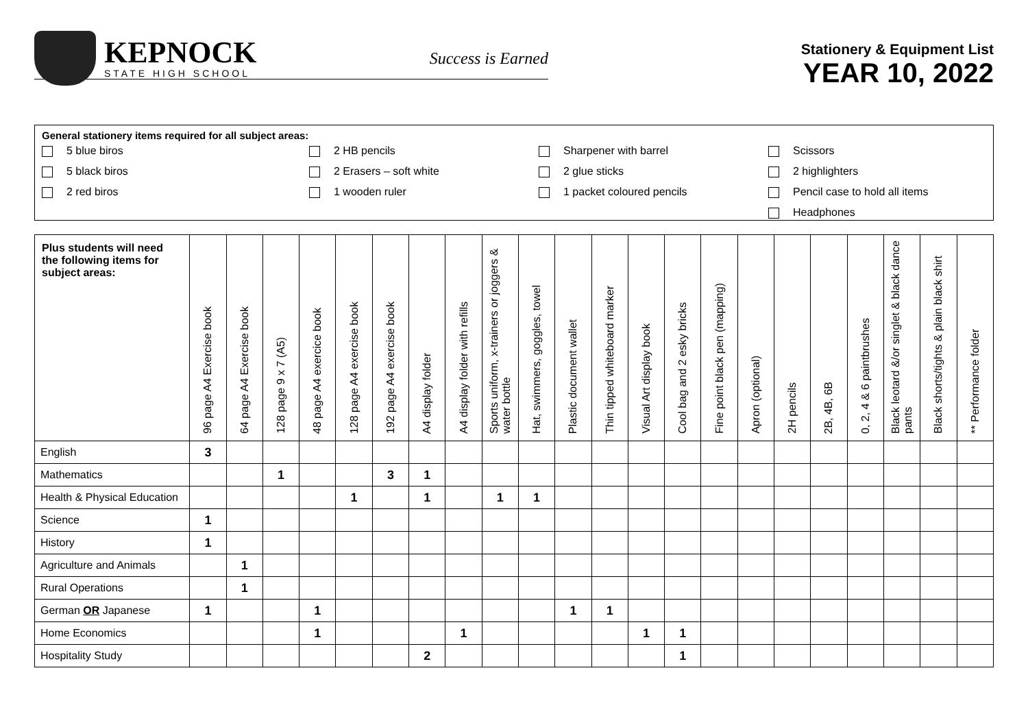KEPNOCK
STATE HIGH SCHOOL
Success is Earned
Stationery & Equipment List
YEAR 10, 2022
General stationery items required for all subject areas:
5 blue biros
2 HB pencils
Sharpener with barrel
Scissors
5 black biros
2 Erasers – soft white
2 glue sticks
2 highlighters
2 red biros
1 wooden ruler
1 packet coloured pencils
Pencil case to hold all items
Headphones
| Plus students will need the following items for subject areas: | 96 page A4 Exercise book | 64 page A4 Exercise book | 128 page 9 x 7 (A5) | 48 page A4 exercice book | 128 page A4 exercise book | 192 page A4 exercise book | A4 display folder | A4 display folder with refills | Sports uniform, x-trainers or joggers & water bottle | Hat, swimmers, goggles, towel | Plastic document wallet | Thin tipped whiteboard marker | Visual Art display book | Cool bag and 2 esky bricks | Fine point black pen (mapping) | Apron (optional) | 2H pencils | 2B, 4B, 6B | 0, 2, 4 & 6 paintbrushes | Black leotard &/or singlet & black dance pants | Black shorts/tights & plain black shirt | ** Performance folder |
| --- | --- | --- | --- | --- | --- | --- | --- | --- | --- | --- | --- | --- | --- | --- | --- | --- | --- | --- | --- | --- | --- | --- |
| English | 3 | | | | | | | | | | | | | | | | | | | | | |
| Mathematics | | | 1 | | | 3 | 1 | | | | | | | | | | | | | | | |
| Health & Physical Education | | | | | 1 | | 1 | | 1 | 1 | | | | | | | | | | | | |
| Science | 1 | | | | | | | | | | | | | | | | | | | | | |
| History | 1 | | | | | | | | | | | | | | | | | | | | | |
| Agriculture and Animals | | 1 | | | | | | | | | | | | | | | | | | | | |
| Rural Operations | | 1 | | | | | | | | | | | | | | | | | | | | |
| German OR Japanese | 1 | | | 1 | | | | | | | 1 | 1 | | | | | | | | | | |
| Home Economics | | | | 1 | | | | 1 | | | | | 1 | 1 | | | | | | | | |
| Hospitality Study | | | | | | | 2 | | | | | | | 1 | | | | | | | | |